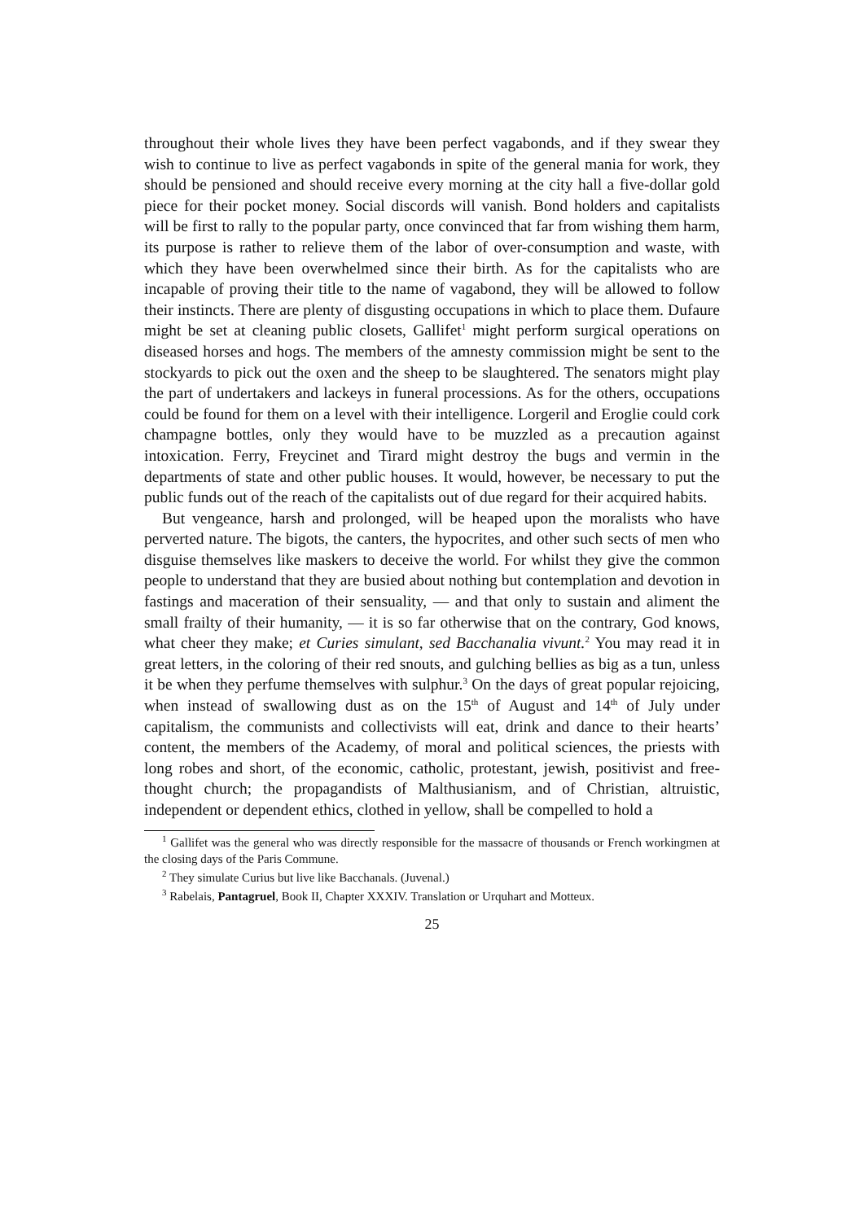throughout their whole lives they have been perfect vagabonds, and if they swear they wish to continue to live as perfect vagabonds in spite of the general mania for work, they should be pensioned and should receive every morning at the city hall a five-dollar gold piece for their pocket money. Social discords will vanish. Bond holders and capitalists will be first to rally to the popular party, once convinced that far from wishing them harm, its purpose is rather to relieve them of the labor of over-consumption and waste, with which they have been overwhelmed since their birth. As for the capitalists who are incapable of proving their title to the name of vagabond, they will be allowed to follow their instincts. There are plenty of disgusting occupations in which to place them. Dufaure might be set at cleaning public closets, Gallifet<sup>1</sup> might perform surgical operations on diseased horses and hogs. The members of the amnesty commission might be sent to the stockyards to pick out the oxen and the sheep to be slaughtered. The senators might play the part of undertakers and lackeys in funeral processions. As for the others, occupations could be found for them on a level with their intelligence. Lorgeril and Eroglie could cork champagne bottles, only they would have to be muzzled as a precaution against intoxication. Ferry, Freycinet and Tirard might destroy the bugs and vermin in the departments of state and other public houses. It would, however, be necessary to put the public funds out of the reach of the capitalists out of due regard for their acquired habits.
But vengeance, harsh and prolonged, will be heaped upon the moralists who have perverted nature. The bigots, the canters, the hypocrites, and other such sects of men who disguise themselves like maskers to deceive the world. For whilst they give the common people to understand that they are busied about nothing but contemplation and devotion in fastings and maceration of their sensuality, — and that only to sustain and aliment the small frailty of their humanity, — it is so far otherwise that on the contrary, God knows, what cheer they make; et Curies simulant, sed Bacchanalia vivunt.<sup>2</sup> You may read it in great letters, in the coloring of their red snouts, and gulching bellies as big as a tun, unless it be when they perfume themselves with sulphur.<sup>3</sup> On the days of great popular rejoicing, when instead of swallowing dust as on the 15<sup>th</sup> of August and 14<sup>th</sup> of July under capitalism, the communists and collectivists will eat, drink and dance to their hearts’ content, the members of the Academy, of moral and political sciences, the priests with long robes and short, of the economic, catholic, protestant, jewish, positivist and free-thought church; the propagandists of Malthusianism, and of Christian, altruistic, independent or dependent ethics, clothed in yellow, shall be compelled to hold a
<sup>1</sup> Gallifet was the general who was directly responsible for the massacre of thousands or French workingmen at the closing days of the Paris Commune.
<sup>2</sup> They simulate Curius but live like Bacchanals. (Juvenal.)
<sup>3</sup> Rabelais, Pantagruel, Book II, Chapter XXXIV. Translation or Urquhart and Motteux.
25